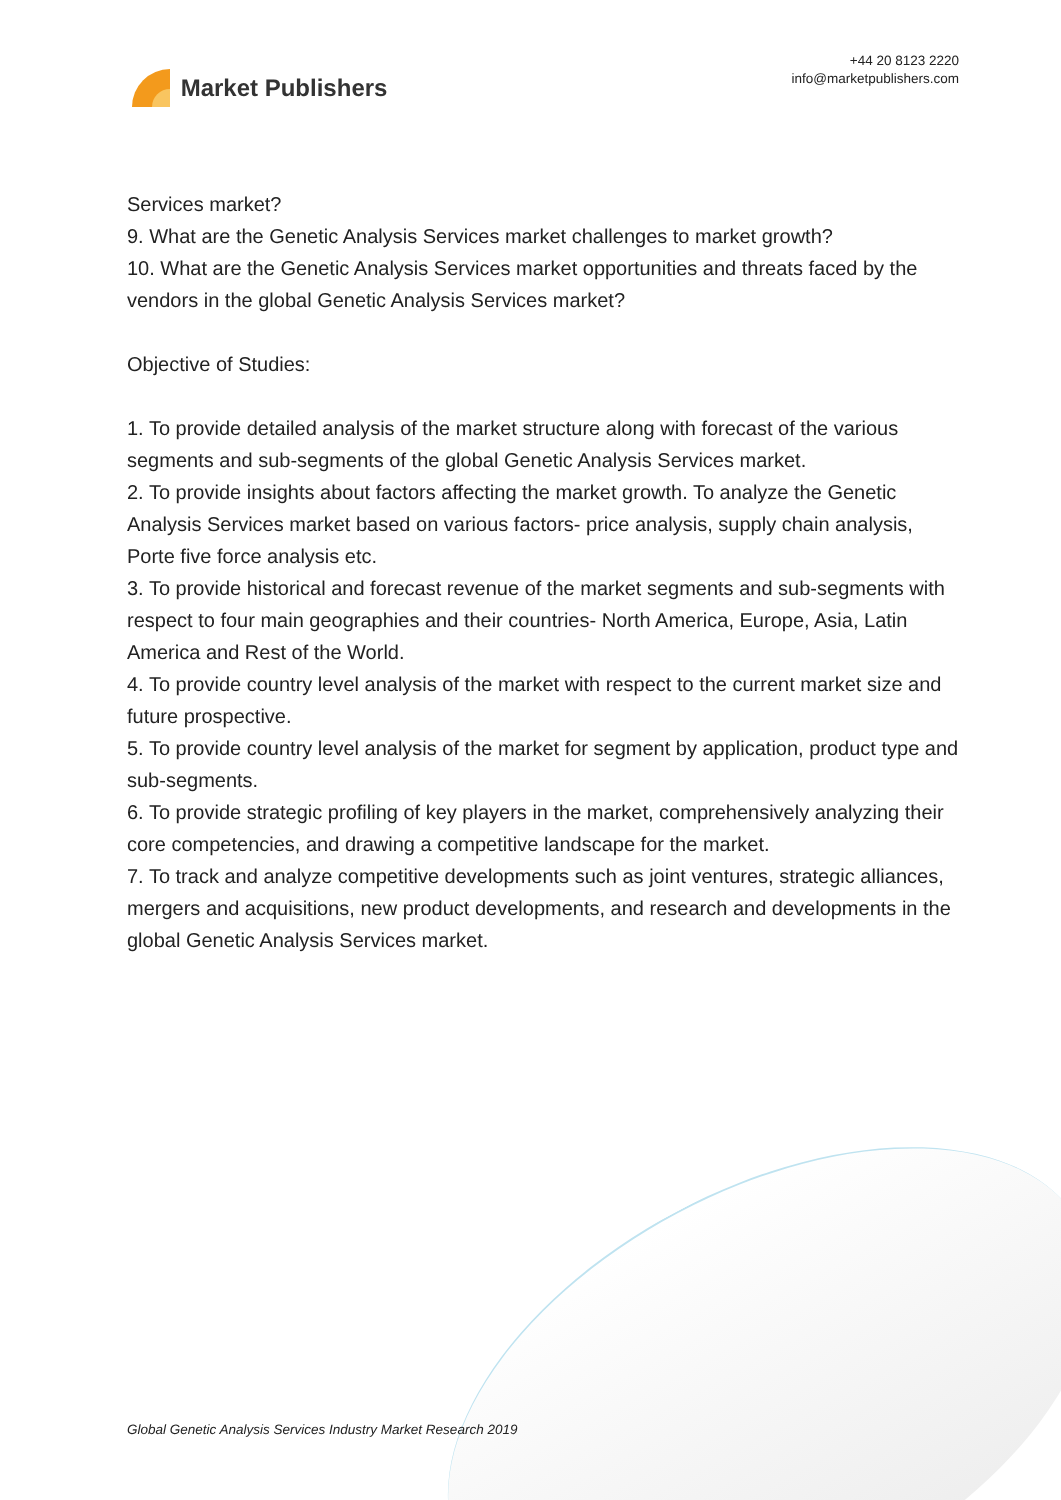Market Publishers
+44 20 8123 2220
info@marketpublishers.com
Services market?
9. What are the Genetic Analysis Services market challenges to market growth?
10. What are the Genetic Analysis Services market opportunities and threats faced by the vendors in the global Genetic Analysis Services market?
Objective of Studies:
1. To provide detailed analysis of the market structure along with forecast of the various segments and sub-segments of the global Genetic Analysis Services market.
2. To provide insights about factors affecting the market growth. To analyze the Genetic Analysis Services market based on various factors- price analysis, supply chain analysis, Porte five force analysis etc.
3. To provide historical and forecast revenue of the market segments and sub-segments with respect to four main geographies and their countries- North America, Europe, Asia, Latin America and Rest of the World.
4. To provide country level analysis of the market with respect to the current market size and future prospective.
5. To provide country level analysis of the market for segment by application, product type and sub-segments.
6. To provide strategic profiling of key players in the market, comprehensively analyzing their core competencies, and drawing a competitive landscape for the market.
7. To track and analyze competitive developments such as joint ventures, strategic alliances, mergers and acquisitions, new product developments, and research and developments in the global Genetic Analysis Services market.
Global Genetic Analysis Services Industry Market Research 2019